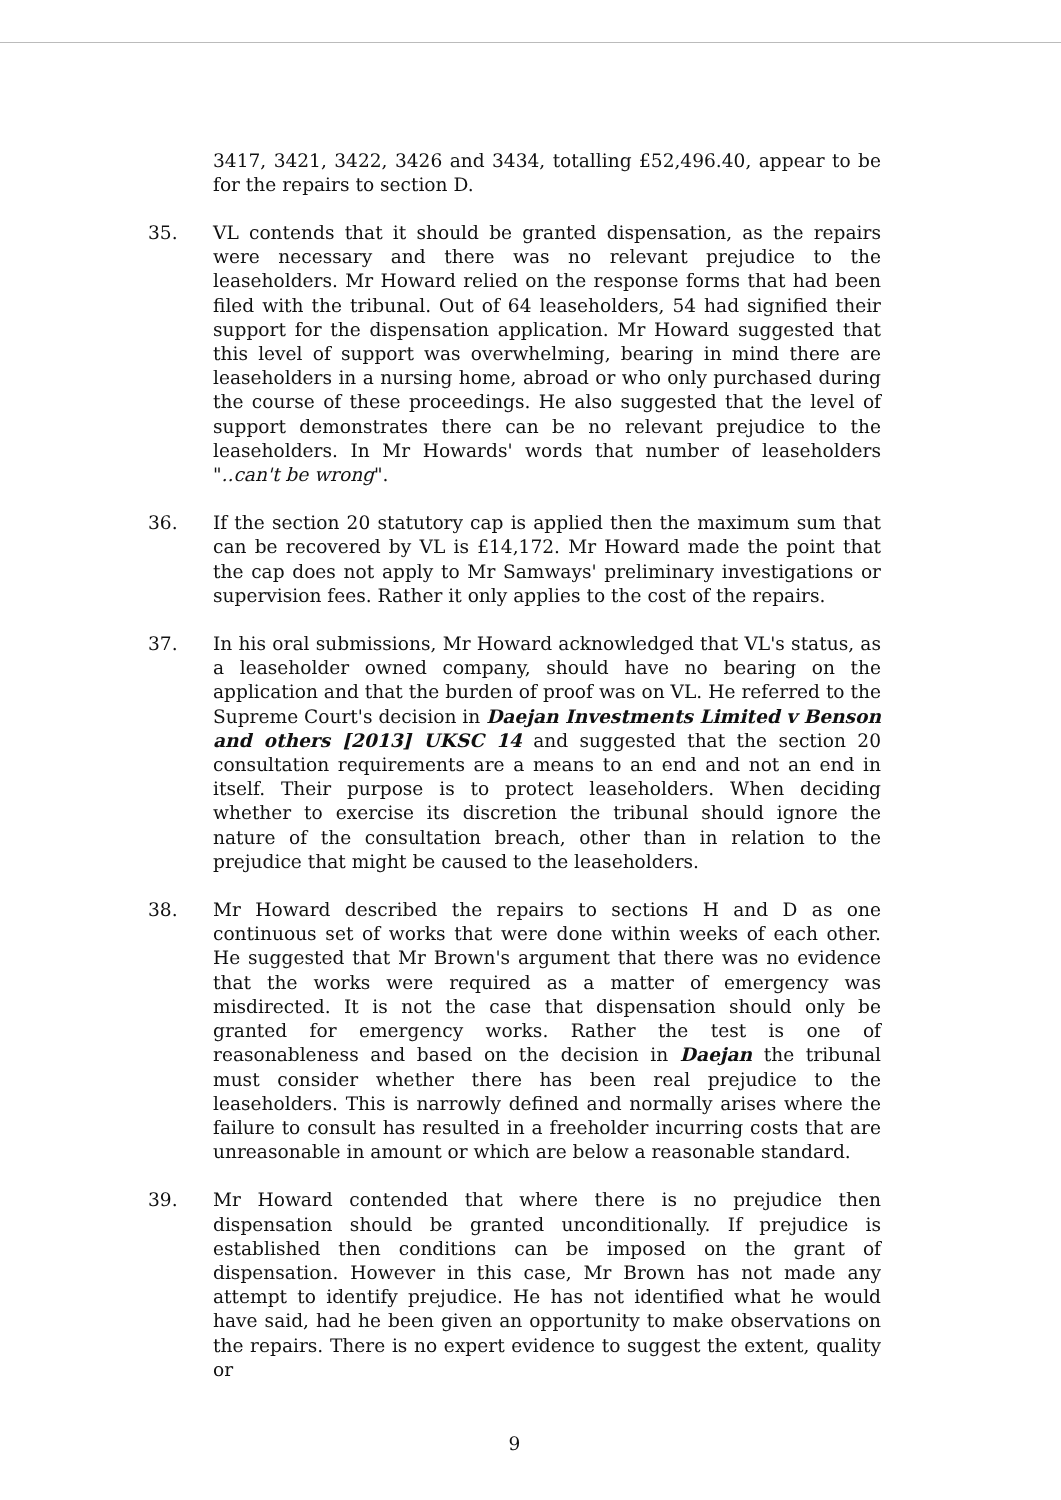3417, 3421, 3422, 3426 and 3434, totalling £52,496.40, appear to be for the repairs to section D.
35. VL contends that it should be granted dispensation, as the repairs were necessary and there was no relevant prejudice to the leaseholders. Mr Howard relied on the response forms that had been filed with the tribunal. Out of 64 leaseholders, 54 had signified their support for the dispensation application. Mr Howard suggested that this level of support was overwhelming, bearing in mind there are leaseholders in a nursing home, abroad or who only purchased during the course of these proceedings. He also suggested that the level of support demonstrates there can be no relevant prejudice to the leaseholders. In Mr Howards' words that number of leaseholders "..can't be wrong".
36. If the section 20 statutory cap is applied then the maximum sum that can be recovered by VL is £14,172. Mr Howard made the point that the cap does not apply to Mr Samways' preliminary investigations or supervision fees. Rather it only applies to the cost of the repairs.
37. In his oral submissions, Mr Howard acknowledged that VL's status, as a leaseholder owned company, should have no bearing on the application and that the burden of proof was on VL. He referred to the Supreme Court's decision in Daejan Investments Limited v Benson and others [2013] UKSC 14 and suggested that the section 20 consultation requirements are a means to an end and not an end in itself. Their purpose is to protect leaseholders. When deciding whether to exercise its discretion the tribunal should ignore the nature of the consultation breach, other than in relation to the prejudice that might be caused to the leaseholders.
38. Mr Howard described the repairs to sections H and D as one continuous set of works that were done within weeks of each other. He suggested that Mr Brown's argument that there was no evidence that the works were required as a matter of emergency was misdirected. It is not the case that dispensation should only be granted for emergency works. Rather the test is one of reasonableness and based on the decision in Daejan the tribunal must consider whether there has been real prejudice to the leaseholders. This is narrowly defined and normally arises where the failure to consult has resulted in a freeholder incurring costs that are unreasonable in amount or which are below a reasonable standard.
39. Mr Howard contended that where there is no prejudice then dispensation should be granted unconditionally. If prejudice is established then conditions can be imposed on the grant of dispensation. However in this case, Mr Brown has not made any attempt to identify prejudice. He has not identified what he would have said, had he been given an opportunity to make observations on the repairs. There is no expert evidence to suggest the extent, quality or
9